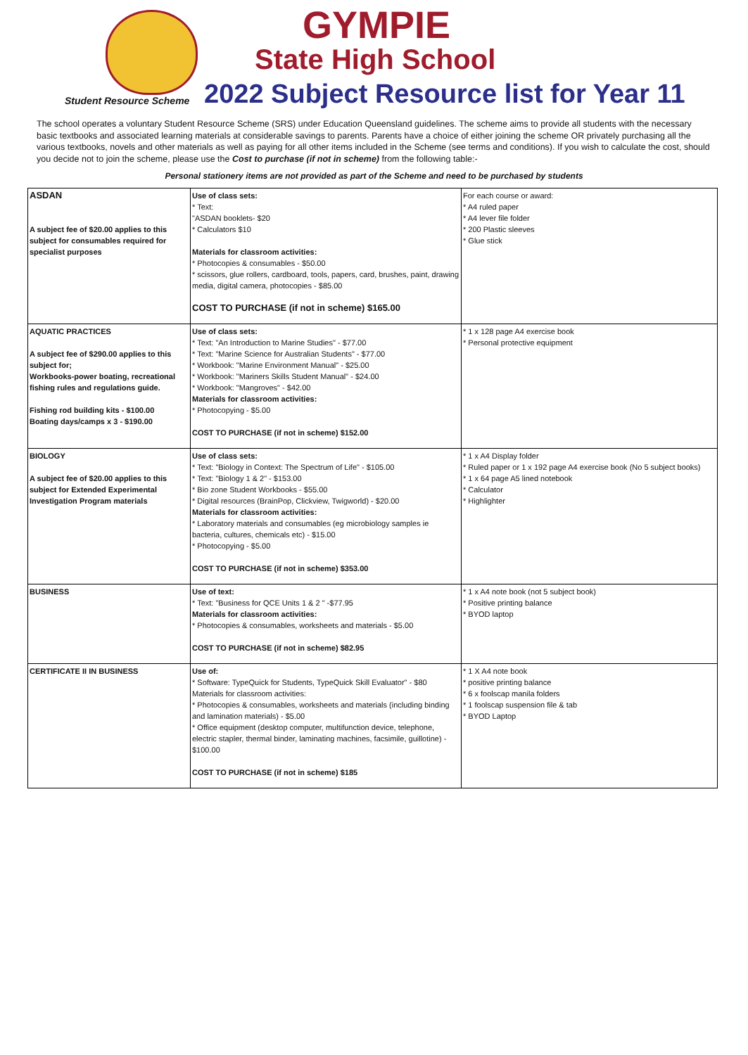GYMPIE
State High School
Student Resource Scheme
2022 Subject Resource list for Year 11
The school operates a voluntary Student Resource Scheme (SRS) under Education Queensland guidelines. The scheme aims to provide all students with the necessary basic textbooks and associated learning materials at considerable savings to parents. Parents have a choice of either joining the scheme OR privately purchasing all the various textbooks, novels and other materials as well as paying for all other items included in the Scheme (see terms and conditions). If you wish to calculate the cost, should you decide not to join the scheme, please use the Cost to purchase (if not in scheme) from the following table:-
Personal stationery items are not provided as part of the Scheme and need to be purchased by students
| ASDAN A subject fee of $20.00 applies to this subject for consumables required for specialist purposes | Use of class sets: * Text: "ASDAN booklets- $20 * Calculators $10 Materials for classroom activities: * Photocopies & consumables - $50.00 * scissors, glue rollers, cardboard, tools, papers, card, brushes, paint, drawing media, digital camera, photocopies - $85.00 COST TO PURCHASE (if not in scheme) $165.00 | For each course or award: * A4 ruled paper * A4 lever file folder * 200 Plastic sleeves * Glue stick |
| AQUATIC PRACTICES A subject fee of $290.00 applies to this subject for; Workbooks-power boating, recreational fishing rules and regulations guide. Fishing rod building kits - $100.00 Boating days/camps x 3 - $190.00 | Use of class sets: * Text: "An Introduction to Marine Studies" - $77.00 * Text: "Marine Science for Australian Students" - $77.00 * Workbook: "Marine Environment Manual" - $25.00 * Workbook: "Mariners Skills Student Manual" - $24.00 * Workbook: "Mangroves" - $42.00 Materials for classroom activities: * Photocopying - $5.00 COST TO PURCHASE (if not in scheme) $152.00 | * 1 x 128 page A4 exercise book * Personal protective equipment |
| BIOLOGY A subject fee of $20.00 applies to this subject for Extended Experimental Investigation Program materials | Use of class sets: * Text: "Biology in Context: The Spectrum of Life" - $105.00 * Text: "Biology 1 & 2" - $153.00 * Bio zone Student Workbooks - $55.00 * Digital resources (BrainPop, Clickview, Twigworld) - $20.00 Materials for classroom activities: * Laboratory materials and consumables (eg microbiology samples ie bacteria, cultures, chemicals etc) - $15.00 * Photocopying - $5.00 COST TO PURCHASE (if not in scheme) $353.00 | * 1 x A4 Display folder * Ruled paper or 1 x 192 page A4 exercise book (No 5 subject books) * 1 x 64 page A5 lined notebook * Calculator * Highlighter |
| BUSINESS | Use of text: * Text: "Business for QCE Units 1 & 2 " -$77.95 Materials for classroom activities: * Photocopies & consumables, worksheets and materials - $5.00 COST TO PURCHASE (if not in scheme) $82.95 | * 1 x A4 note book (not 5 subject book) * Positive printing balance * BYOD laptop |
| CERTIFICATE II IN BUSINESS | Use of: * Software: TypeQuick for Students, TypeQuick Skill Evaluator" - $80 Materials for classroom activities: * Photocopies & consumables, worksheets and materials (including binding and lamination materials) - $5.00 * Office equipment (desktop computer, multifunction device, telephone, electric stapler, thermal binder, laminating machines, facsimile, guillotine) - $100.00 COST TO PURCHASE (if not in scheme) $185 | * 1 X A4 note book * positive printing balance * 6 x foolscap manila folders * 1 foolscap suspension file & tab * BYOD Laptop |